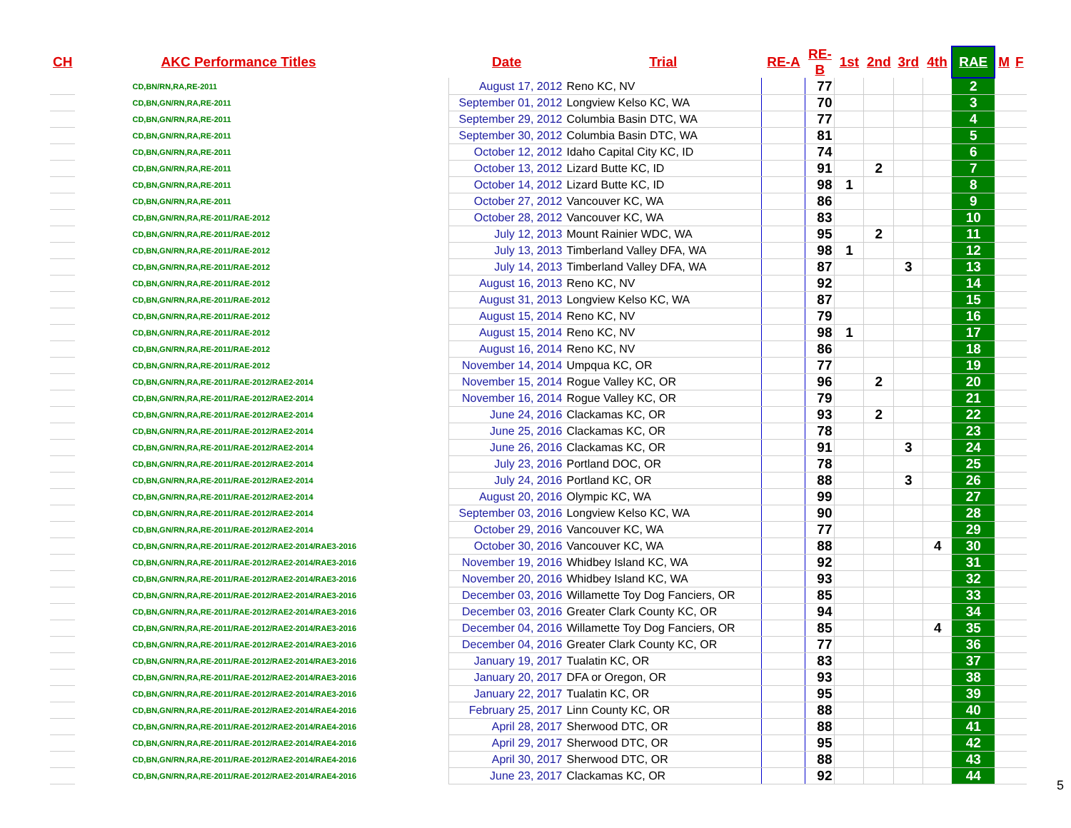| CH | AKC Performance Titles | Date | Trial | RE-A | RE-B | 1st | 2nd | 3rd | 4th | RAE | M | F |
| --- | --- | --- | --- | --- | --- | --- | --- | --- | --- | --- | --- | --- |
| | CD,BN/RN,RA,RE-2011 | August 17, 2012 | Reno KC, NV | | 77 | | | | | 2 | | |
| | CD,BN,GN/RN,RA,RE-2011 | September 01, 2012 | Longview Kelso KC, WA | | 70 | | | | | 3 | | |
| | CD,BN,GN/RN,RA,RE-2011 | September 29, 2012 | Columbia Basin DTC, WA | | 77 | | | | | 4 | | |
| | CD,BN,GN/RN,RA,RE-2011 | September 30, 2012 | Columbia Basin DTC, WA | | 81 | | | | | 5 | | |
| | CD,BN,GN/RN,RA,RE-2011 | October 12, 2012 | Idaho Capital City KC, ID | | 74 | | | | | 6 | | |
| | CD,BN,GN/RN,RA,RE-2011 | October 13, 2012 | Lizard Butte KC, ID | | 91 | | 2 | | | 7 | | |
| | CD,BN,GN/RN,RA,RE-2011 | October 14, 2012 | Lizard Butte KC, ID | | 98 | 1 | | | | 8 | | |
| | CD,BN,GN/RN,RA,RE-2011 | October 27, 2012 | Vancouver KC, WA | | 86 | | | | | 9 | | |
| | CD,BN,GN/RN,RA,RE-2011/RAE-2012 | October 28, 2012 | Vancouver KC, WA | | 83 | | | | | 10 | | |
| | CD,BN,GN/RN,RA,RE-2011/RAE-2012 | July 12, 2013 | Mount Rainier WDC, WA | | 95 | | 2 | | | 11 | | |
| | CD,BN,GN/RN,RA,RE-2011/RAE-2012 | July 13, 2013 | Timberland Valley DFA, WA | | 98 | 1 | | | | 12 | | |
| | CD,BN,GN/RN,RA,RE-2011/RAE-2012 | July 14, 2013 | Timberland Valley DFA, WA | | 87 | | | 3 | | 13 | | |
| | CD,BN,GN/RN,RA,RE-2011/RAE-2012 | August 16, 2013 | Reno KC, NV | | 92 | | | | | 14 | | |
| | CD,BN,GN/RN,RA,RE-2011/RAE-2012 | August 31, 2013 | Longview Kelso KC, WA | | 87 | | | | | 15 | | |
| | CD,BN,GN/RN,RA,RE-2011/RAE-2012 | August 15, 2014 | Reno KC, NV | | 79 | | | | | 16 | | |
| | CD,BN,GN/RN,RA,RE-2011/RAE-2012 | August 15, 2014 | Reno KC, NV | | 98 | 1 | | | | 17 | | |
| | CD,BN,GN/RN,RA,RE-2011/RAE-2012 | August 16, 2014 | Reno KC, NV | | 86 | | | | | 18 | | |
| | CD,BN,GN/RN,RA,RE-2011/RAE-2012 | November 14, 2014 | Umpqua KC, OR | | 77 | | | | | 19 | | |
| | CD,BN,GN/RN,RA,RE-2011/RAE-2012/RAE2-2014 | November 15, 2014 | Rogue Valley KC, OR | | 96 | | 2 | | | 20 | | |
| | CD,BN,GN/RN,RA,RE-2011/RAE-2012/RAE2-2014 | November 16, 2014 | Rogue Valley KC, OR | | 79 | | | | | 21 | | |
| | CD,BN,GN/RN,RA,RE-2011/RAE-2012/RAE2-2014 | June 24, 2016 | Clackamas KC, OR | | 93 | | 2 | | | 22 | | |
| | CD,BN,GN/RN,RA,RE-2011/RAE-2012/RAE2-2014 | June 25, 2016 | Clackamas KC, OR | | 78 | | | | | 23 | | |
| | CD,BN,GN/RN,RA,RE-2011/RAE-2012/RAE2-2014 | June 26, 2016 | Clackamas KC, OR | | 91 | | | 3 | | 24 | | |
| | CD,BN,GN/RN,RA,RE-2011/RAE-2012/RAE2-2014 | July 23, 2016 | Portland DOC, OR | | 78 | | | | | 25 | | |
| | CD,BN,GN/RN,RA,RE-2011/RAE-2012/RAE2-2014 | July 24, 2016 | Portland KC, OR | | 88 | | | 3 | | 26 | | |
| | CD,BN,GN/RN,RA,RE-2011/RAE-2012/RAE2-2014 | August 20, 2016 | Olympic KC, WA | | 99 | | | | | 27 | | |
| | CD,BN,GN/RN,RA,RE-2011/RAE-2012/RAE2-2014 | September 03, 2016 | Longview Kelso KC, WA | | 90 | | | | | 28 | | |
| | CD,BN,GN/RN,RA,RE-2011/RAE-2012/RAE2-2014 | October 29, 2016 | Vancouver KC, WA | | 77 | | | | | 29 | | |
| | CD,BN,GN/RN,RA,RE-2011/RAE-2012/RAE2-2014/RAE3-2016 | October 30, 2016 | Vancouver KC, WA | | 88 | | | | 4 | 30 | | |
| | CD,BN,GN/RN,RA,RE-2011/RAE-2012/RAE2-2014/RAE3-2016 | November 19, 2016 | Whidbey Island KC, WA | | 92 | | | | | 31 | | |
| | CD,BN,GN/RN,RA,RE-2011/RAE-2012/RAE2-2014/RAE3-2016 | November 20, 2016 | Whidbey Island KC, WA | | 93 | | | | | 32 | | |
| | CD,BN,GN/RN,RA,RE-2011/RAE-2012/RAE2-2014/RAE3-2016 | December 03, 2016 | Willamette Toy Dog Fanciers, OR | | 85 | | | | | 33 | | |
| | CD,BN,GN/RN,RA,RE-2011/RAE-2012/RAE2-2014/RAE3-2016 | December 03, 2016 | Greater Clark County KC, OR | | 94 | | | | | 34 | | |
| | CD,BN,GN/RN,RA,RE-2011/RAE-2012/RAE2-2014/RAE3-2016 | December 04, 2016 | Willamette Toy Dog Fanciers, OR | | 85 | | | | 4 | 35 | | |
| | CD,BN,GN/RN,RA,RE-2011/RAE-2012/RAE2-2014/RAE3-2016 | December 04, 2016 | Greater Clark County KC, OR | | 77 | | | | | 36 | | |
| | CD,BN,GN/RN,RA,RE-2011/RAE-2012/RAE2-2014/RAE3-2016 | January 19, 2017 | Tualatin KC, OR | | 83 | | | | | 37 | | |
| | CD,BN,GN/RN,RA,RE-2011/RAE-2012/RAE2-2014/RAE3-2016 | January 20, 2017 | DFA or Oregon, OR | | 93 | | | | | 38 | | |
| | CD,BN,GN/RN,RA,RE-2011/RAE-2012/RAE2-2014/RAE3-2016 | January 22, 2017 | Tualatin KC, OR | | 95 | | | | | 39 | | |
| | CD,BN,GN/RN,RA,RE-2011/RAE-2012/RAE2-2014/RAE4-2016 | February 25, 2017 | Linn County KC, OR | | 88 | | | | | 40 | | |
| | CD,BN,GN/RN,RA,RE-2011/RAE-2012/RAE2-2014/RAE4-2016 | April 28, 2017 | Sherwood DTC, OR | | 88 | | | | | 41 | | |
| | CD,BN,GN/RN,RA,RE-2011/RAE-2012/RAE2-2014/RAE4-2016 | April 29, 2017 | Sherwood DTC, OR | | 95 | | | | | 42 | | |
| | CD,BN,GN/RN,RA,RE-2011/RAE-2012/RAE2-2014/RAE4-2016 | April 30, 2017 | Sherwood DTC, OR | | 88 | | | | | 43 | | |
| | CD,BN,GN/RN,RA,RE-2011/RAE-2012/RAE2-2014/RAE4-2016 | June 23, 2017 | Clackamas KC, OR | | 92 | | | | | 44 | | |
5